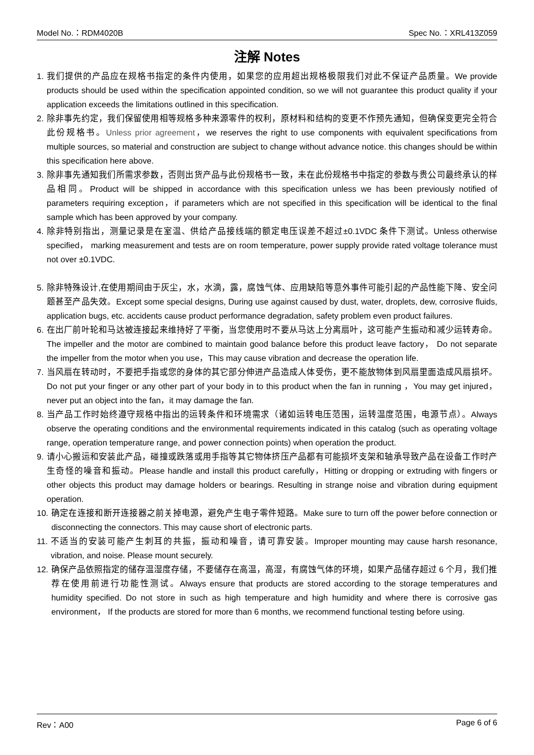Model No.：RDM4020B Spec No.：XRL413Z059
注解 Notes
1. 我们提供的产品应在规格书指定的条件内使用，如果您的应用超出规格极限我们对此不保证产品质量。We provide products should be used within the specification appointed condition, so we will not guarantee this product quality if your application exceeds the limitations outlined in this specification.
2. 除非事先约定，我们保留使用相等规格多种来源零件的权利，原材料和结构的变更不作预先通知，但确保变更完全符合此份规格书。Unless prior agreement，we reserves the right to use components with equivalent specifications from multiple sources, so material and construction are subject to change without advance notice. this changes should be within this specification here above.
3. 除非事先通知我们所需求参数，否则出货产品与此份规格书一致，未在此份规格书中指定的参数与贵公司最终承认的样品相同。Product will be shipped in accordance with this specification unless we has been previously notified of parameters requiring exception，if parameters which are not specified in this specification will be identical to the final sample which has been approved by your company.
4. 除非特别指出，测量记录是在室温、供给产品接线端的额定电压误差不超过±0.1VDC 条件下测试。Unless otherwise specified， marking measurement and tests are on room temperature, power supply provide rated voltage tolerance must not over ±0.1VDC.
5. 除非特殊设计,在使用期间由于灰尘，水，水滴，露，腐蚀气体、应用缺陷等意外事件可能引起的产品性能下降、安全问题甚至产品失效。Except some special designs, During use against caused by dust, water, droplets, dew, corrosive fluids, application bugs, etc. accidents cause product performance degradation, safety problem even product failures.
6. 在出厂前叶轮和马达被连接起来维持好了平衡，当您使用时不要从马达上分离扇叶，这可能产生振动和减少运转寿命。The impeller and the motor are combined to maintain good balance before this product leave factory， Do not separate the impeller from the motor when you use，This may cause vibration and decrease the operation life.
7. 当风扇在转动时，不要把手指或您的身体的其它部分伸进产品造成人体受伤，更不能放物体到风扇里面造成风扇损坏。Do not put your finger or any other part of your body in to this product when the fan in running ，You may get injured，never put an object into the fan，it may damage the fan.
8. 当产品工作时始终遵守规格中指出的运转条件和环境需求（诸如运转电压范围，运转温度范围，电源节点）。Always observe the operating conditions and the environmental requirements indicated in this catalog (such as operating voltage range, operation temperature range, and power connection points) when operation the product.
9. 请小心搬运和安装此产品，碰撞或跌落或用手指等其它物体挤压产品都有可能损坏支架和轴承导致产品在设备工作时产生奇怪的噪音和振动。Please handle and install this product carefully，Hitting or dropping or extruding with fingers or other objects this product may damage holders or bearings. Resulting in strange noise and vibration during equipment operation.
10. 确定在连接和断开连接器之前关掉电源，避免产生电子零件短路。Make sure to turn off the power before connection or disconnecting the connectors. This may cause short of electronic parts.
11. 不适当的安装可能产生刺耳的共振，振动和噪音，请可靠安装。Improper mounting may cause harsh resonance, vibration, and noise. Please mount securely.
12. 确保产品依照指定的储存温湿度存储，不要储存在高温，高湿，有腐蚀气体的环境，如果产品储存超过 6 个月，我们推荐在使用前进行功能性测试。Always ensure that products are stored according to the storage temperatures and humidity specified. Do not store in such as high temperature and high humidity and where there is corrosive gas environment， If the products are stored for more than 6 months, we recommend functional testing before using.
Rev：A00 Page 6 of 6